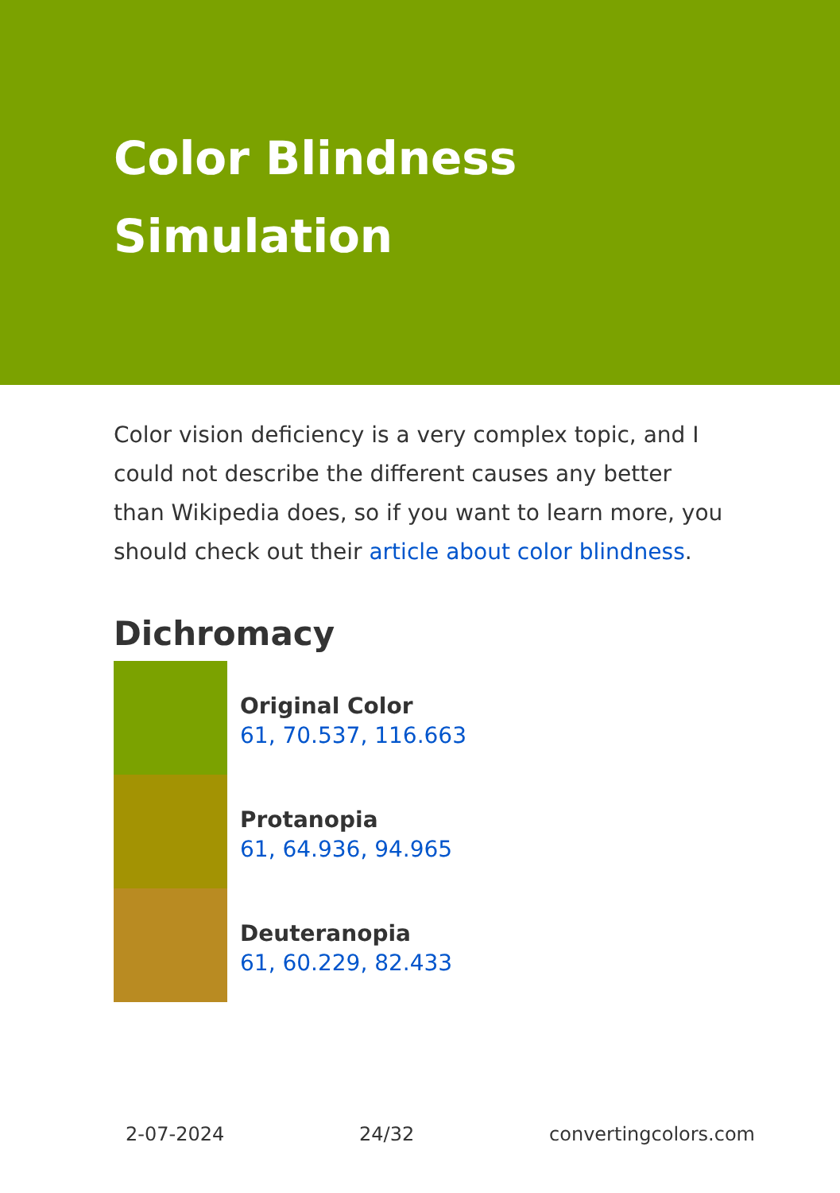Color Blindness Simulation
Color vision deficiency is a very complex topic, and I could not describe the different causes any better than Wikipedia does, so if you want to learn more, you should check out their article about color blindness.
Dichromacy
Original Color
61, 70.537, 116.663
Protanopia
61, 64.936, 94.965
Deuteranopia
61, 60.229, 82.433
2-07-2024 24/32 convertingcolors.com